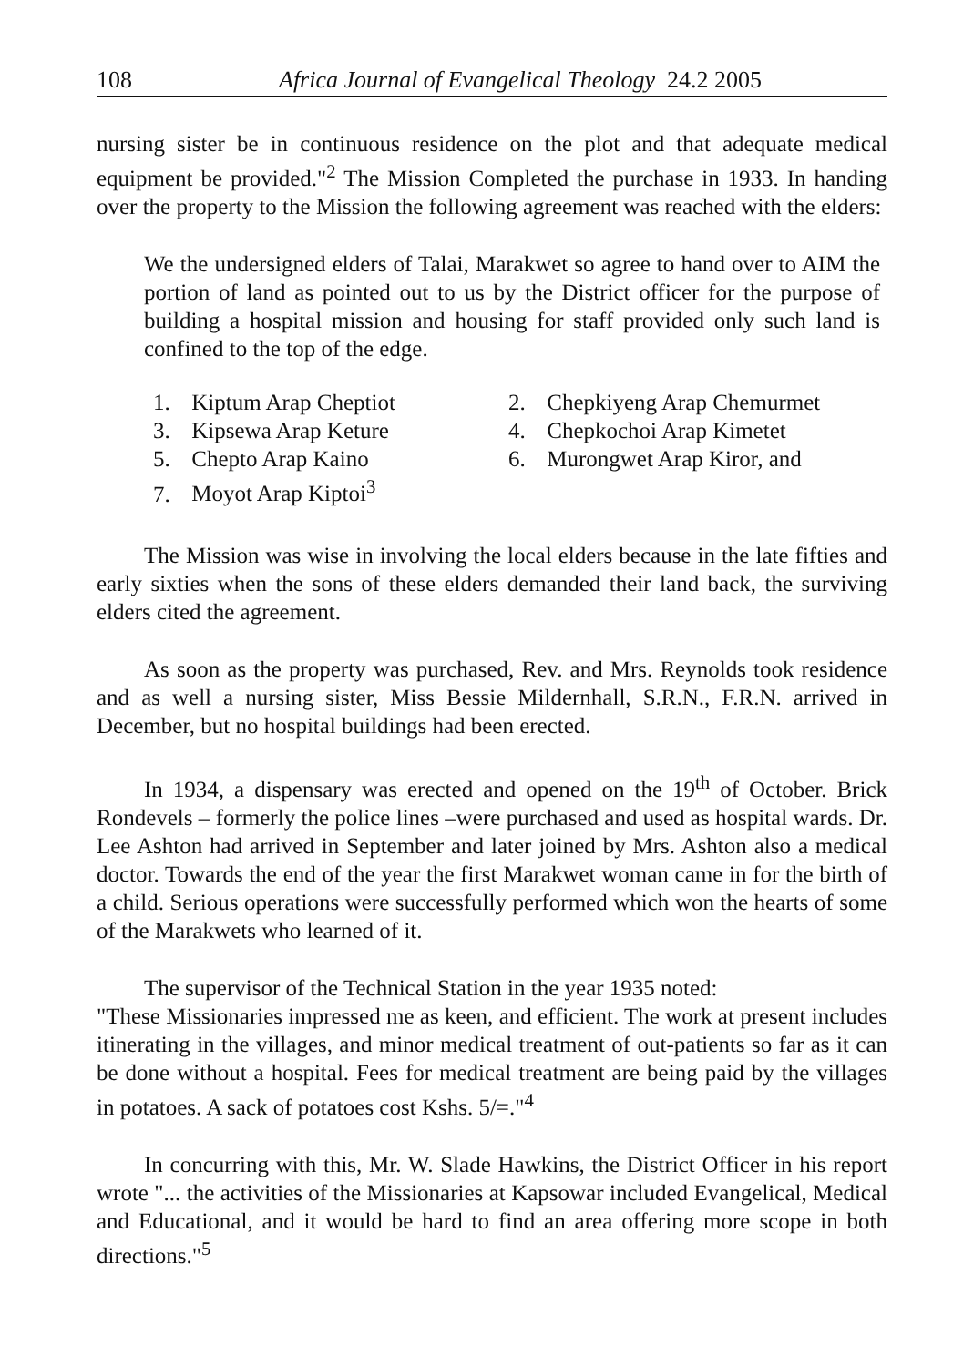108 Africa Journal of Evangelical Theology 24.2 2005
nursing sister be in continuous residence on the plot and that adequate medical equipment be provided."<sup>2</sup> The Mission Completed the purchase in 1933. In handing over the property to the Mission the following agreement was reached with the elders:
We the undersigned elders of Talai, Marakwet so agree to hand over to AIM the portion of land as pointed out to us by the District officer for the purpose of building a hospital mission and housing for staff provided only such land is confined to the top of the edge.
1. Kiptum Arap Cheptiot
2. Chepkiyeng Arap Chemurmet
3. Kipsewa Arap Keture
4. Chepkochoi Arap Kimetet
5. Chepto Arap Kaino
6. Murongwet Arap Kiror, and
7. Moyot Arap Kiptoi<sup>3</sup>
The Mission was wise in involving the local elders because in the late fifties and early sixties when the sons of these elders demanded their land back, the surviving elders cited the agreement.
As soon as the property was purchased, Rev. and Mrs. Reynolds took residence and as well a nursing sister, Miss Bessie Mildernhall, S.R.N., F.R.N. arrived in December, but no hospital buildings had been erected.
In 1934, a dispensary was erected and opened on the 19<sup>th</sup> of October. Brick Rondevels – formerly the police lines –were purchased and used as hospital wards. Dr. Lee Ashton had arrived in September and later joined by Mrs. Ashton also a medical doctor. Towards the end of the year the first Marakwet woman came in for the birth of a child. Serious operations were successfully performed which won the hearts of some of the Marakwets who learned of it.
The supervisor of the Technical Station in the year 1935 noted:
"These Missionaries impressed me as keen, and efficient. The work at present includes itinerating in the villages, and minor medical treatment of out-patients so far as it can be done without a hospital. Fees for medical treatment are being paid by the villages in potatoes. A sack of potatoes cost Kshs. 5/=."<sup>4</sup>
In concurring with this, Mr. W. Slade Hawkins, the District Officer in his report wrote "... the activities of the Missionaries at Kapsowar included Evangelical, Medical and Educational, and it would be hard to find an area offering more scope in both directions."<sup>5</sup>